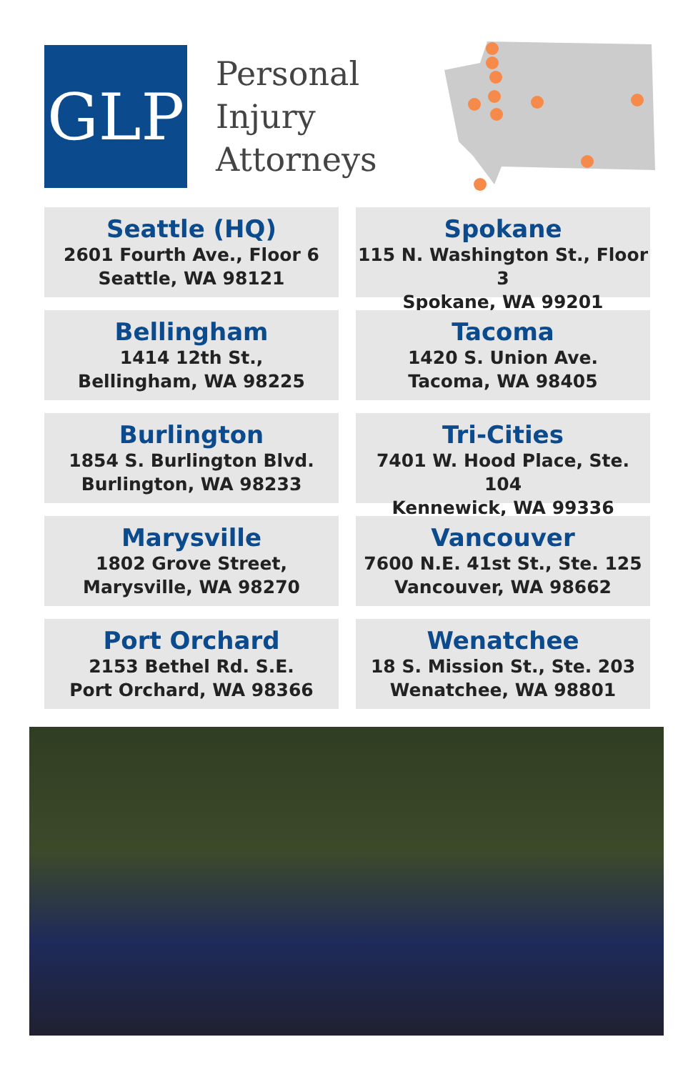GLP
Personal Injury Attorneys
Seattle (HQ)
2601 Fourth Ave., Floor 6
Seattle, WA 98121
Spokane
115 N. Washington St., Floor 3
Spokane, WA 99201
Bellingham
1414 12th St.,
Bellingham, WA 98225
Tacoma
1420 S. Union Ave.
Tacoma, WA 98405
Burlington
1854 S. Burlington Blvd.
Burlington, WA 98233
Tri-Cities
7401 W. Hood Place, Ste. 104
Kennewick, WA 99336
Marysville
1802 Grove Street,
Marysville, WA 98270
Vancouver
7600 N.E. 41st St., Ste. 125
Vancouver, WA 98662
Port Orchard
2153 Bethel Rd. S.E.
Port Orchard, WA 98366
Wenatchee
18 S. Mission St., Ste. 203
Wenatchee, WA 98801